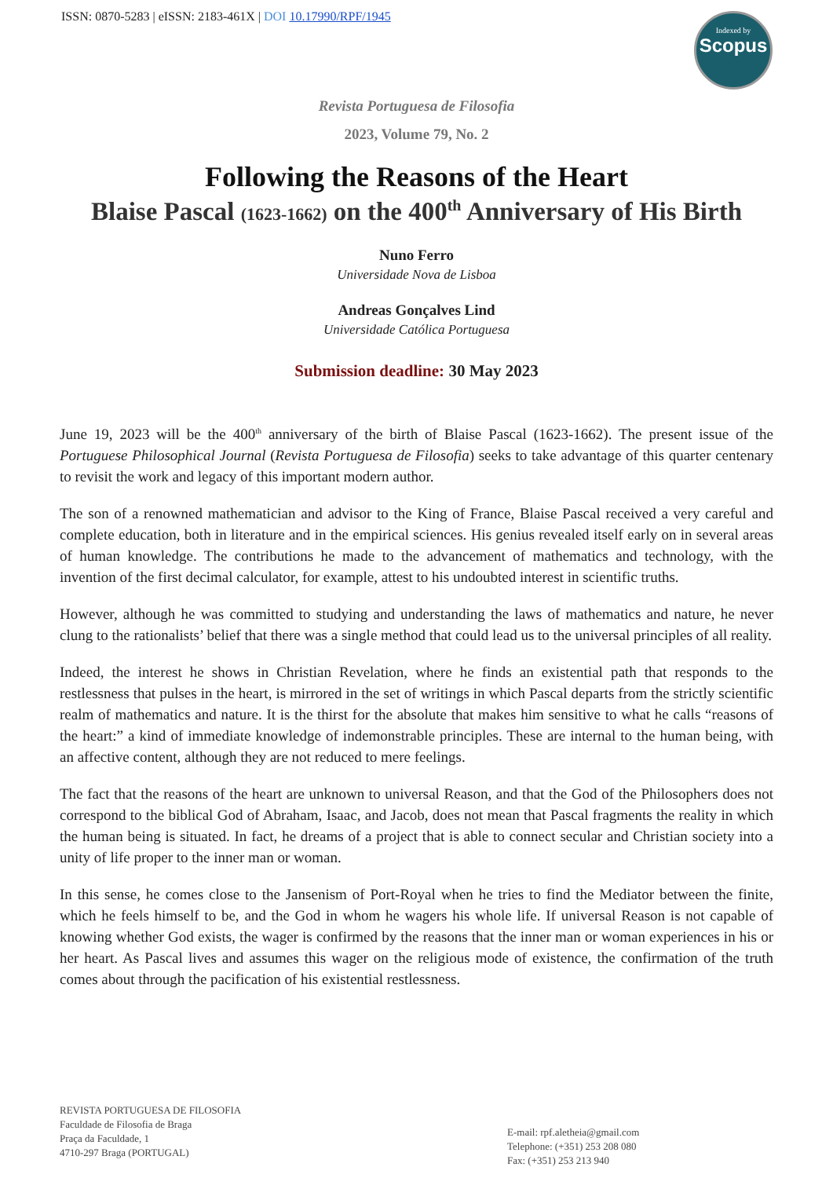ISSN: 0870-5283 | eISSN: 2183-461X | DOI 10.17990/RPF/1945
Indexed by
Scopus
Revista Portuguesa de Filosofia
2023, Volume 79, No. 2
Following the Reasons of the Heart
Blaise Pascal (1623-1662) on the 400<sup>th</sup> Anniversary of His Birth
Nuno Ferro
Universidade Nova de Lisboa
Andreas Gonçalves Lind
Universidade Católica Portuguesa
Submission deadline: 30 May 2023
June 19, 2023 will be the 400<sup>th</sup> anniversary of the birth of Blaise Pascal (1623-1662). The present issue of the Portuguese Philosophical Journal (Revista Portuguesa de Filosofia) seeks to take advantage of this quarter centenary to revisit the work and legacy of this important modern author.
The son of a renowned mathematician and advisor to the King of France, Blaise Pascal received a very careful and complete education, both in literature and in the empirical sciences. His genius revealed itself early on in several areas of human knowledge. The contributions he made to the advancement of mathematics and technology, with the invention of the first decimal calculator, for example, attest to his undoubted interest in scientific truths.
However, although he was committed to studying and understanding the laws of mathematics and nature, he never clung to the rationalists’ belief that there was a single method that could lead us to the universal principles of all reality.
Indeed, the interest he shows in Christian Revelation, where he finds an existential path that responds to the restlessness that pulses in the heart, is mirrored in the set of writings in which Pascal departs from the strictly scientific realm of mathematics and nature. It is the thirst for the absolute that makes him sensitive to what he calls “reasons of the heart:” a kind of immediate knowledge of indemonstrable principles. These are internal to the human being, with an affective content, although they are not reduced to mere feelings.
The fact that the reasons of the heart are unknown to universal Reason, and that the God of the Philosophers does not correspond to the biblical God of Abraham, Isaac, and Jacob, does not mean that Pascal fragments the reality in which the human being is situated. In fact, he dreams of a project that is able to connect secular and Christian society into a unity of life proper to the inner man or woman.
In this sense, he comes close to the Jansenism of Port-Royal when he tries to find the Mediator between the finite, which he feels himself to be, and the God in whom he wagers his whole life. If universal Reason is not capable of knowing whether God exists, the wager is confirmed by the reasons that the inner man or woman experiences in his or her heart. As Pascal lives and assumes this wager on the religious mode of existence, the confirmation of the truth comes about through the pacification of his existential restlessness.
REVISTA PORTUGUESA DE FILOSOFIA
Faculdade de Filosofia de Braga
Praça da Faculdade, 1
4710-297 Braga (PORTUGAL)
E-mail: rpf.aletheia@gmail.com
Telephone: (+351) 253 208 080
Fax: (+351) 253 213 940